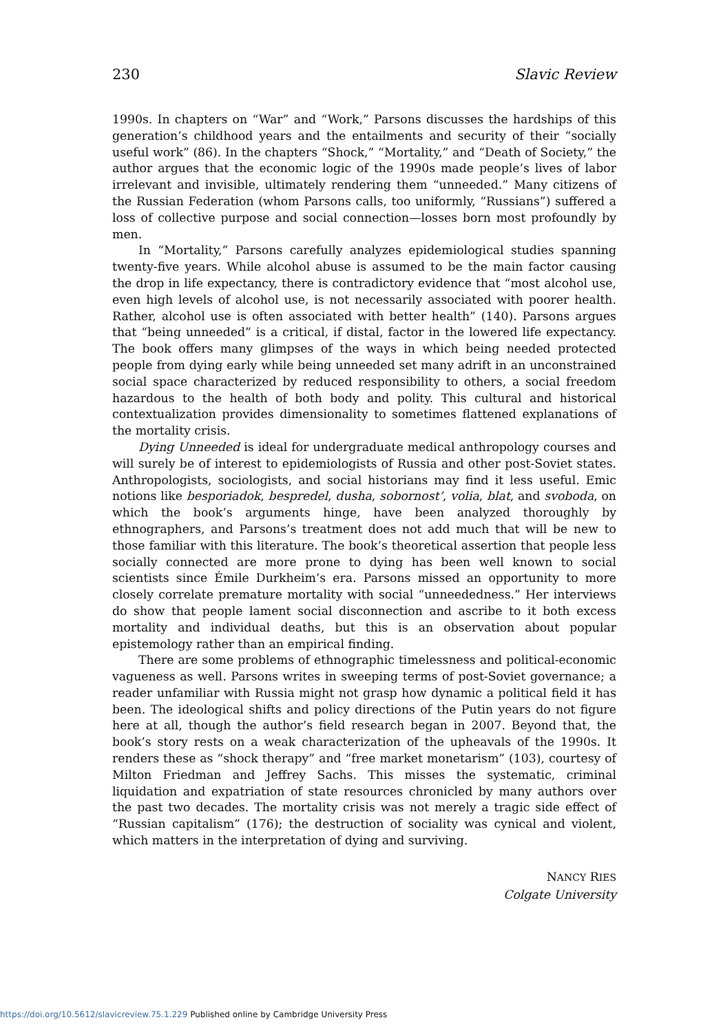230 Slavic Review
1990s. In chapters on “War” and “Work,” Parsons discusses the hardships of this generation’s childhood years and the entailments and security of their “socially useful work” (86). In the chapters “Shock,” “Mortality,” and “Death of Society,” the author argues that the economic logic of the 1990s made people’s lives of labor irrelevant and invisible, ultimately rendering them “unneeded.” Many citizens of the Russian Federation (whom Parsons calls, too uniformly, “Russians”) suffered a loss of collective purpose and social connection—losses born most profoundly by men.
In “Mortality,” Parsons carefully analyzes epidemiological studies spanning twenty-five years. While alcohol abuse is assumed to be the main factor causing the drop in life expectancy, there is contradictory evidence that “most alcohol use, even high levels of alcohol use, is not necessarily associated with poorer health. Rather, alcohol use is often associated with better health” (140). Parsons argues that “being unneeded” is a critical, if distal, factor in the lowered life expectancy. The book offers many glimpses of the ways in which being needed protected people from dying early while being unneeded set many adrift in an unconstrained social space characterized by reduced responsibility to others, a social freedom hazardous to the health of both body and polity. This cultural and historical contextualization provides dimensionality to sometimes flattened explanations of the mortality crisis.
Dying Unneeded is ideal for undergraduate medical anthropology courses and will surely be of interest to epidemiologists of Russia and other post-Soviet states. Anthropologists, sociologists, and social historians may find it less useful. Emic notions like besporiadok, bespredel, dusha, sobornost’, volia, blat, and svoboda, on which the book’s arguments hinge, have been analyzed thoroughly by ethnographers, and Parsons’s treatment does not add much that will be new to those familiar with this literature. The book’s theoretical assertion that people less socially connected are more prone to dying has been well known to social scientists since Émile Durkheim’s era. Parsons missed an opportunity to more closely correlate premature mortality with social “unneededness.” Her interviews do show that people lament social disconnection and ascribe to it both excess mortality and individual deaths, but this is an observation about popular epistemology rather than an empirical finding.
There are some problems of ethnographic timelessness and political-economic vagueness as well. Parsons writes in sweeping terms of post-Soviet governance; a reader unfamiliar with Russia might not grasp how dynamic a political field it has been. The ideological shifts and policy directions of the Putin years do not figure here at all, though the author’s field research began in 2007. Beyond that, the book’s story rests on a weak characterization of the upheavals of the 1990s. It renders these as “shock therapy” and “free market monetarism” (103), courtesy of Milton Friedman and Jeffrey Sachs. This misses the systematic, criminal liquidation and expatriation of state resources chronicled by many authors over the past two decades. The mortality crisis was not merely a tragic side effect of “Russian capitalism” (176); the destruction of sociality was cynical and violent, which matters in the interpretation of dying and surviving.
NANCY RIES
Colgate University
https://doi.org/10.5612/slavicreview.75.1.229 Published online by Cambridge University Press